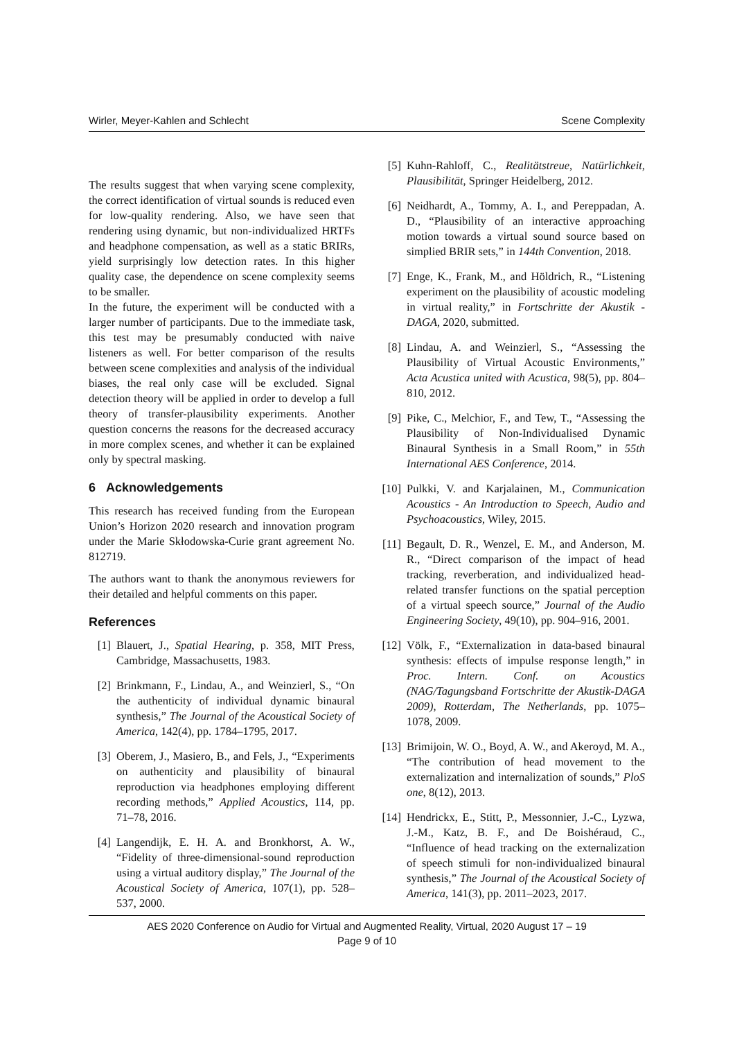Wirler, Meyer-Kahlen and Schlecht Scene Complexity
The results suggest that when varying scene complexity, the correct identification of virtual sounds is reduced even for low-quality rendering. Also, we have seen that rendering using dynamic, but non-individualized HRTFs and headphone compensation, as well as a static BRIRs, yield surprisingly low detection rates. In this higher quality case, the dependence on scene complexity seems to be smaller.
In the future, the experiment will be conducted with a larger number of participants. Due to the immediate task, this test may be presumably conducted with naive listeners as well. For better comparison of the results between scene complexities and analysis of the individual biases, the real only case will be excluded. Signal detection theory will be applied in order to develop a full theory of transfer-plausibility experiments. Another question concerns the reasons for the decreased accuracy in more complex scenes, and whether it can be explained only by spectral masking.
6 Acknowledgements
This research has received funding from the European Union’s Horizon 2020 research and innovation program under the Marie Skłodowska-Curie grant agreement No. 812719.
The authors want to thank the anonymous reviewers for their detailed and helpful comments on this paper.
References
[1] Blauert, J., Spatial Hearing, p. 358, MIT Press, Cambridge, Massachusetts, 1983.
[2] Brinkmann, F., Lindau, A., and Weinzierl, S., “On the authenticity of individual dynamic binaural synthesis,” The Journal of the Acoustical Society of America, 142(4), pp. 1784–1795, 2017.
[3] Oberem, J., Masiero, B., and Fels, J., “Experiments on authenticity and plausibility of binaural reproduction via headphones employing different recording methods,” Applied Acoustics, 114, pp. 71–78, 2016.
[4] Langendijk, E. H. A. and Bronkhorst, A. W., “Fidelity of three-dimensional-sound reproduction using a virtual auditory display,” The Journal of the Acoustical Society of America, 107(1), pp. 528–537, 2000.
[5] Kuhn-Rahloff, C., Realitätstreue, Natürlichkeit, Plausibilität, Springer Heidelberg, 2012.
[6] Neidhardt, A., Tommy, A. I., and Pereppadan, A. D., “Plausibility of an interactive approaching motion towards a virtual sound source based on simplied BRIR sets,” in 144th Convention, 2018.
[7] Enge, K., Frank, M., and Höldrich, R., “Listening experiment on the plausibility of acoustic modeling in virtual reality,” in Fortschritte der Akustik - DAGA, 2020, submitted.
[8] Lindau, A. and Weinzierl, S., “Assessing the Plausibility of Virtual Acoustic Environments,” Acta Acustica united with Acustica, 98(5), pp. 804–810, 2012.
[9] Pike, C., Melchior, F., and Tew, T., “Assessing the Plausibility of Non-Individualised Dynamic Binaural Synthesis in a Small Room,” in 55th International AES Conference, 2014.
[10] Pulkki, V. and Karjalainen, M., Communication Acoustics - An Introduction to Speech, Audio and Psychoacoustics, Wiley, 2015.
[11] Begault, D. R., Wenzel, E. M., and Anderson, M. R., “Direct comparison of the impact of head tracking, reverberation, and individualized head-related transfer functions on the spatial perception of a virtual speech source,” Journal of the Audio Engineering Society, 49(10), pp. 904–916, 2001.
[12] Völk, F., “Externalization in data-based binaural synthesis: effects of impulse response length,” in Proc. Intern. Conf. on Acoustics (NAG/Tagungsband Fortschritte der Akustik-DAGA 2009), Rotterdam, The Netherlands, pp. 1075–1078, 2009.
[13] Brimijoin, W. O., Boyd, A. W., and Akeroyd, M. A., “The contribution of head movement to the externalization and internalization of sounds,” PloS one, 8(12), 2013.
[14] Hendrickx, E., Stitt, P., Messonnier, J.-C., Lyzwa, J.-M., Katz, B. F., and De Boishéraud, C., “Influence of head tracking on the externalization of speech stimuli for non-individualized binaural synthesis,” The Journal of the Acoustical Society of America, 141(3), pp. 2011–2023, 2017.
AES 2020 Conference on Audio for Virtual and Augmented Reality, Virtual, 2020 August 17 – 19
Page 9 of 10